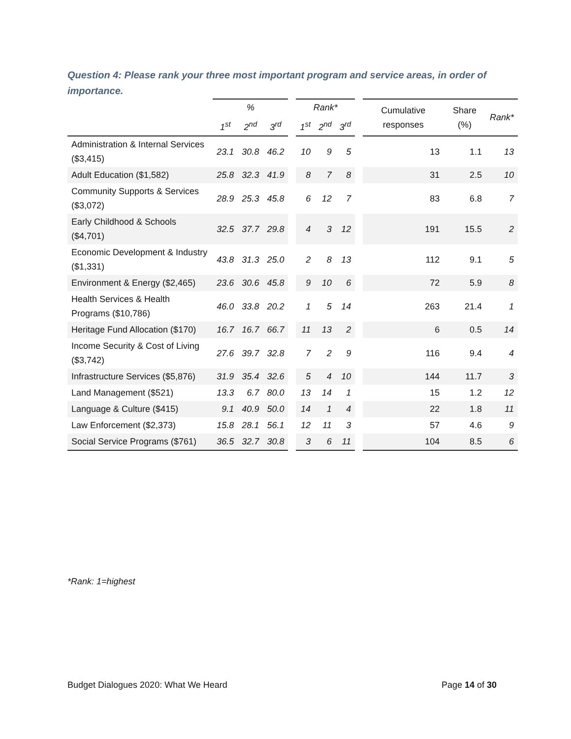Question 4: Please rank your three most important program and service areas, in order of importance.
| | % | | | | Rank* | | | | Cumulative responses | Share (%) | Rank* |
| --- | --- | --- | --- | --- | --- | --- | --- | --- | --- | --- | --- |
| | 1<sup>st</sup> | 2<sup>nd</sup> | 3<sup>rd</sup> | | 1<sup>st</sup> | 2<sup>nd</sup> | 3<sup>rd</sup> | | | | |
| Administration & Internal Services ($3,415) | 23.1 | 30.8 | 46.2 | | 10 | 9 | 5 | | 13 | 1.1 | 13 |
| Adult Education ($1,582) | 25.8 | 32.3 | 41.9 | | 8 | 7 | 8 | | 31 | 2.5 | 10 |
| Community Supports & Services ($3,072) | 28.9 | 25.3 | 45.8 | | 6 | 12 | 7 | | 83 | 6.8 | 7 |
| Early Childhood & Schools ($4,701) | 32.5 | 37.7 | 29.8 | | 4 | 3 | 12 | | 191 | 15.5 | 2 |
| Economic Development & Industry ($1,331) | 43.8 | 31.3 | 25.0 | | 2 | 8 | 13 | | 112 | 9.1 | 5 |
| Environment & Energy ($2,465) | 23.6 | 30.6 | 45.8 | | 9 | 10 | 6 | | 72 | 5.9 | 8 |
| Health Services & Health Programs ($10,786) | 46.0 | 33.8 | 20.2 | | 1 | 5 | 14 | | 263 | 21.4 | 1 |
| Heritage Fund Allocation ($170) | 16.7 | 16.7 | 66.7 | | 11 | 13 | 2 | | 6 | 0.5 | 14 |
| Income Security & Cost of Living ($3,742) | 27.6 | 39.7 | 32.8 | | 7 | 2 | 9 | | 116 | 9.4 | 4 |
| Infrastructure Services ($5,876) | 31.9 | 35.4 | 32.6 | | 5 | 4 | 10 | | 144 | 11.7 | 3 |
| Land Management ($521) | 13.3 | 6.7 | 80.0 | | 13 | 14 | 1 | | 15 | 1.2 | 12 |
| Language & Culture ($415) | 9.1 | 40.9 | 50.0 | | 14 | 1 | 4 | | 22 | 1.8 | 11 |
| Law Enforcement ($2,373) | 15.8 | 28.1 | 56.1 | | 12 | 11 | 3 | | 57 | 4.6 | 9 |
| Social Service Programs ($761) | 36.5 | 32.7 | 30.8 | | 3 | 6 | 11 | | 104 | 8.5 | 6 |
*Rank: 1=highest
Budget Dialogues 2020: What We Heard
Page 14 of 30